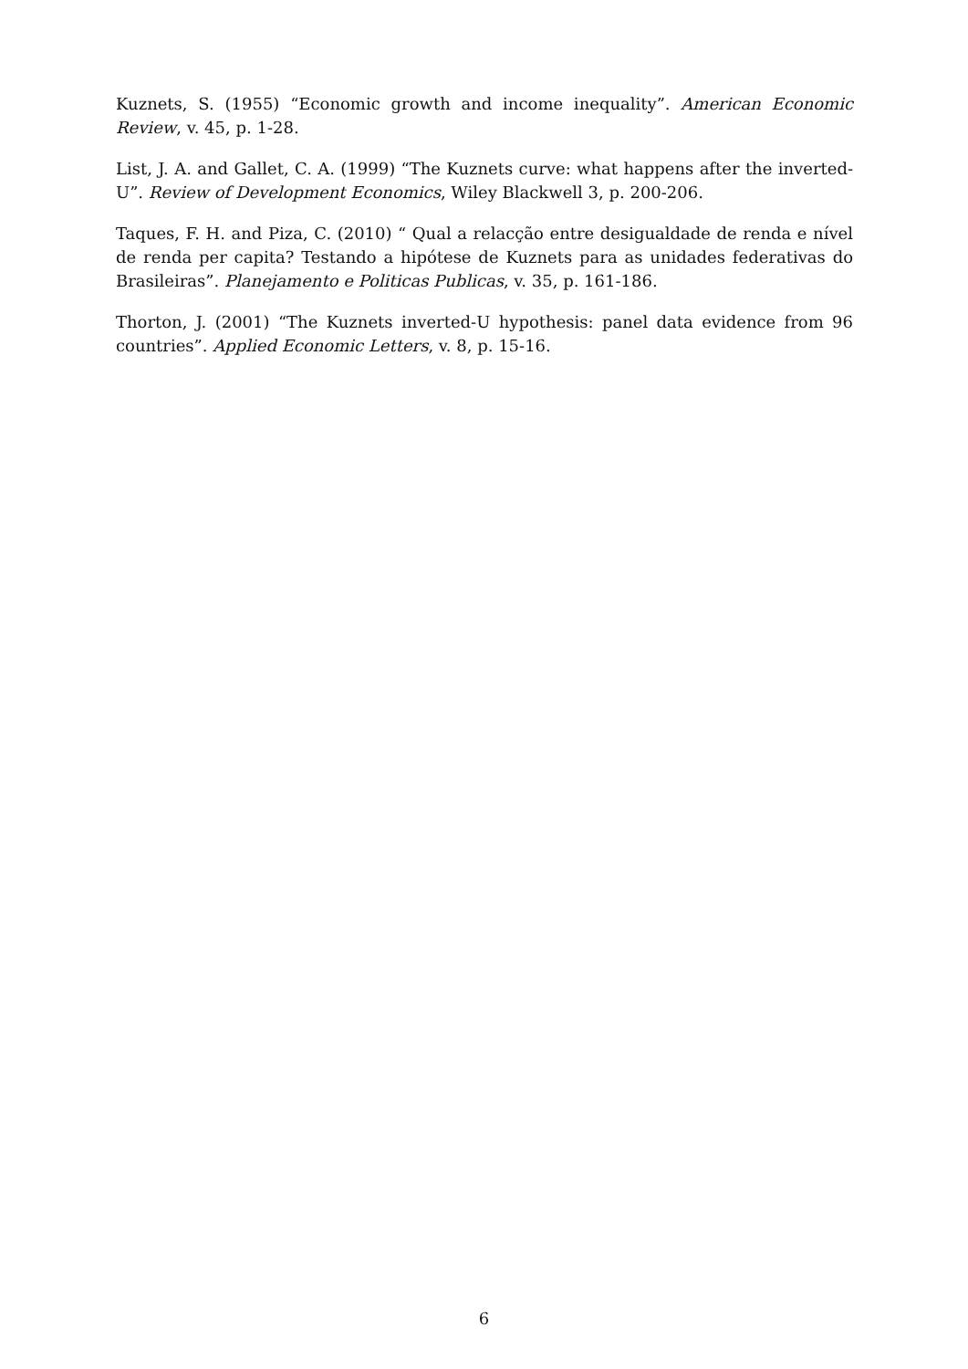Kuznets, S. (1955) “Economic growth and income inequality”. American Economic Review, v. 45, p. 1-28.
List, J. A. and Gallet, C. A. (1999) “The Kuznets curve: what happens after the inverted-U”. Review of Development Economics, Wiley Blackwell 3, p. 200-206.
Taques, F. H. and Piza, C. (2010) “ Qual a relacção entre desigualdade de renda e nível de renda per capita? Testando a hipótese de Kuznets para as unidades federativas do Brasileiras”. Planejamento e Politicas Publicas, v. 35, p. 161-186.
Thorton, J. (2001) “The Kuznets inverted-U hypothesis: panel data evidence from 96 countries”. Applied Economic Letters, v. 8, p. 15-16.
6